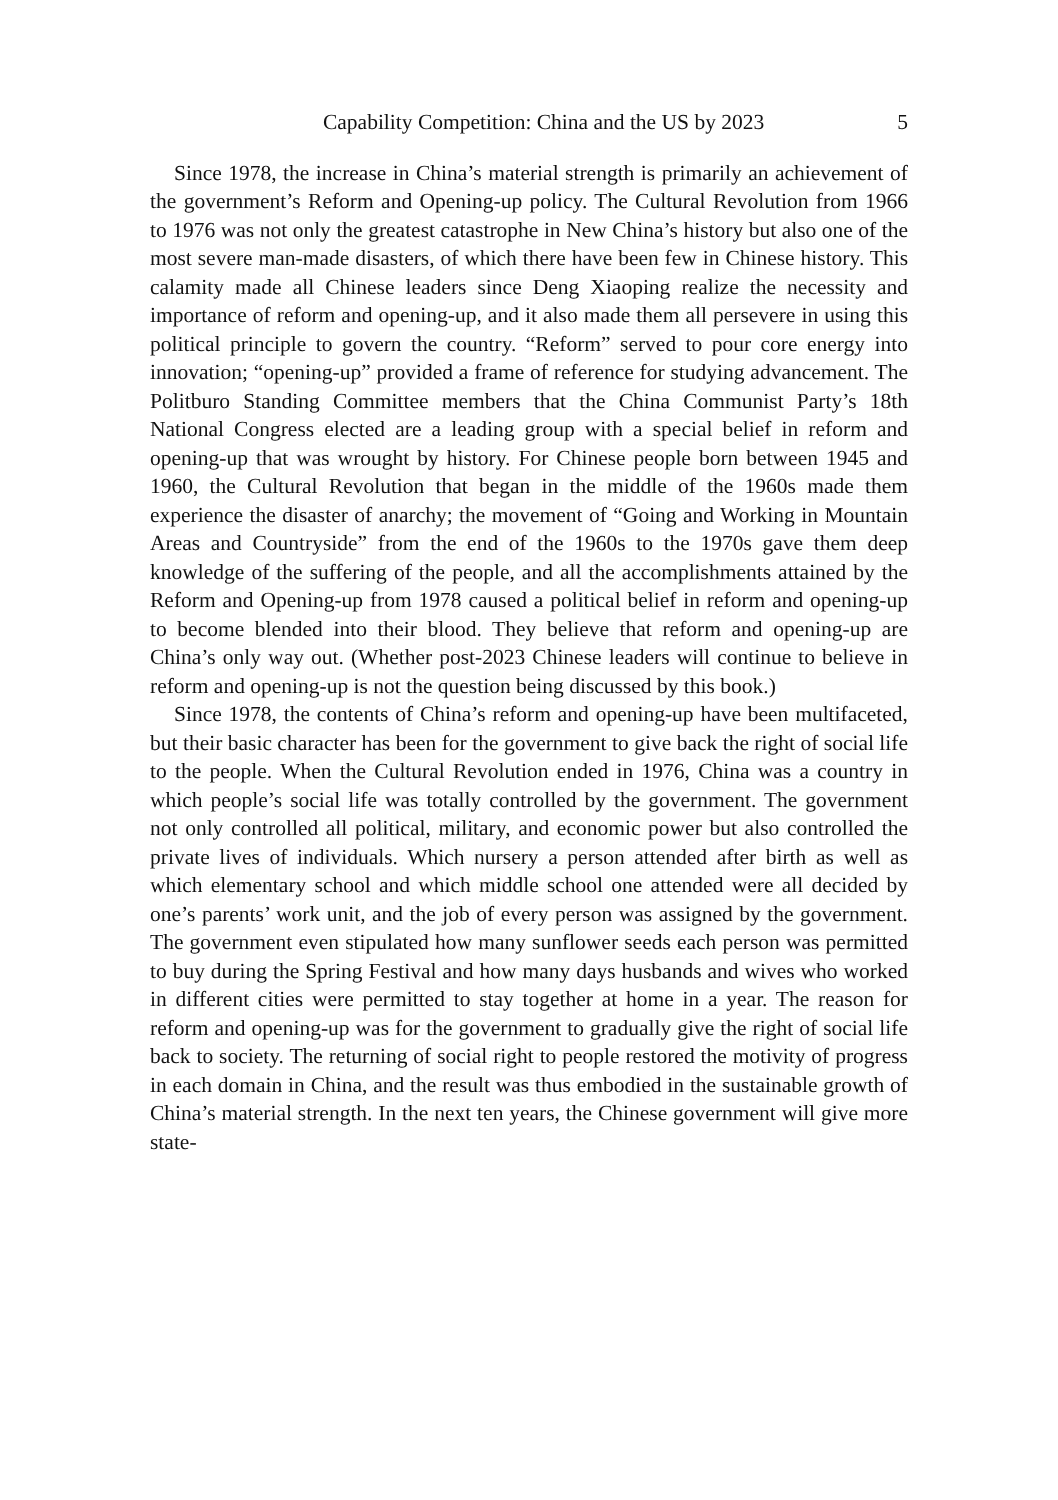Capability Competition: China and the US by 2023 5
Since 1978, the increase in China’s material strength is primarily an achievement of the government’s Reform and Opening-up policy. The Cultural Revolution from 1966 to 1976 was not only the greatest catastrophe in New China’s history but also one of the most severe man-made disasters, of which there have been few in Chinese history. This calamity made all Chinese leaders since Deng Xiaoping realize the necessity and importance of reform and opening-up, and it also made them all persevere in using this political principle to govern the country. “Reform” served to pour core energy into innovation; “opening-up” provided a frame of reference for studying advancement. The Politburo Standing Committee members that the China Communist Party’s 18th National Congress elected are a leading group with a special belief in reform and opening-up that was wrought by history. For Chinese people born between 1945 and 1960, the Cultural Revolution that began in the middle of the 1960s made them experience the disaster of anarchy; the movement of “Going and Working in Mountain Areas and Countryside” from the end of the 1960s to the 1970s gave them deep knowledge of the suffering of the people, and all the accomplishments attained by the Reform and Opening-up from 1978 caused a political belief in reform and opening-up to become blended into their blood. They believe that reform and opening-up are China’s only way out. (Whether post-2023 Chinese leaders will continue to believe in reform and opening-up is not the question being discussed by this book.)
Since 1978, the contents of China’s reform and opening-up have been multifaceted, but their basic character has been for the government to give back the right of social life to the people. When the Cultural Revolution ended in 1976, China was a country in which people’s social life was totally controlled by the government. The government not only controlled all political, military, and economic power but also controlled the private lives of individuals. Which nursery a person attended after birth as well as which elementary school and which middle school one attended were all decided by one’s parents’ work unit, and the job of every person was assigned by the government. The government even stipulated how many sunflower seeds each person was permitted to buy during the Spring Festival and how many days husbands and wives who worked in different cities were permitted to stay together at home in a year. The reason for reform and opening-up was for the government to gradually give the right of social life back to society. The returning of social right to people restored the motivity of progress in each domain in China, and the result was thus embodied in the sustainable growth of China’s material strength. In the next ten years, the Chinese government will give more state-